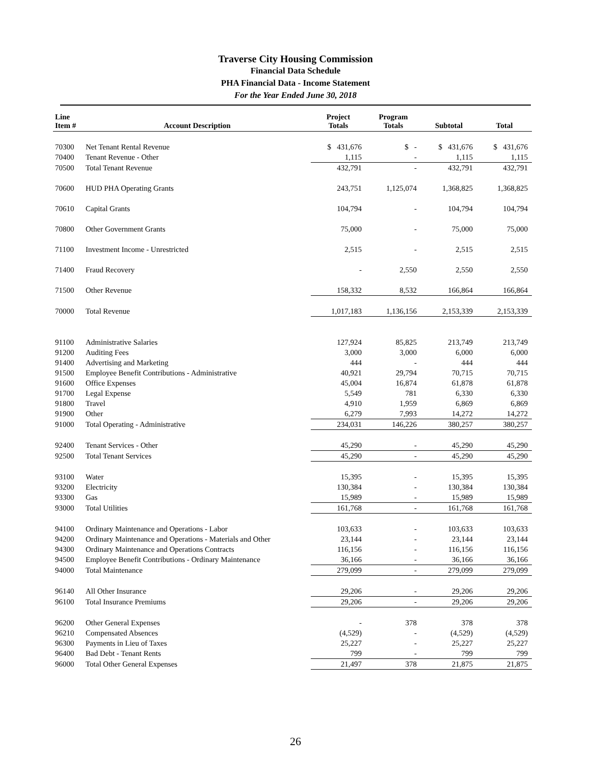Traverse City Housing Commission
Financial Data Schedule
PHA Financial Data - Income Statement
For the Year Ended June 30, 2018
| Line Item # | Account Description | Project Totals | Program Totals | Subtotal | Total |
| --- | --- | --- | --- | --- | --- |
| 70300 | Net Tenant Rental Revenue | $ 431,676 | $ - | $ 431,676 | $ 431,676 |
| 70400 | Tenant Revenue - Other | 1,115 | - | 1,115 | 1,115 |
| 70500 | Total Tenant Revenue | 432,791 | - | 432,791 | 432,791 |
| 70600 | HUD PHA Operating Grants | 243,751 | 1,125,074 | 1,368,825 | 1,368,825 |
| 70610 | Capital Grants | 104,794 | - | 104,794 | 104,794 |
| 70800 | Other Government Grants | 75,000 | - | 75,000 | 75,000 |
| 71100 | Investment Income - Unrestricted | 2,515 | - | 2,515 | 2,515 |
| 71400 | Fraud Recovery | - | 2,550 | 2,550 | 2,550 |
| 71500 | Other Revenue | 158,332 | 8,532 | 166,864 | 166,864 |
| 70000 | Total Revenue | 1,017,183 | 1,136,156 | 2,153,339 | 2,153,339 |
| 91100 | Administrative Salaries | 127,924 | 85,825 | 213,749 | 213,749 |
| 91200 | Auditing Fees | 3,000 | 3,000 | 6,000 | 6,000 |
| 91400 | Advertising and Marketing | 444 | - | 444 | 444 |
| 91500 | Employee Benefit Contributions - Administrative | 40,921 | 29,794 | 70,715 | 70,715 |
| 91600 | Office Expenses | 45,004 | 16,874 | 61,878 | 61,878 |
| 91700 | Legal Expense | 5,549 | 781 | 6,330 | 6,330 |
| 91800 | Travel | 4,910 | 1,959 | 6,869 | 6,869 |
| 91900 | Other | 6,279 | 7,993 | 14,272 | 14,272 |
| 91000 | Total Operating - Administrative | 234,031 | 146,226 | 380,257 | 380,257 |
| 92400 | Tenant Services - Other | 45,290 | - | 45,290 | 45,290 |
| 92500 | Total Tenant Services | 45,290 | - | 45,290 | 45,290 |
| 93100 | Water | 15,395 | - | 15,395 | 15,395 |
| 93200 | Electricity | 130,384 | - | 130,384 | 130,384 |
| 93300 | Gas | 15,989 | - | 15,989 | 15,989 |
| 93000 | Total Utilities | 161,768 | - | 161,768 | 161,768 |
| 94100 | Ordinary Maintenance and Operations - Labor | 103,633 | - | 103,633 | 103,633 |
| 94200 | Ordinary Maintenance and Operations - Materials and Other | 23,144 | - | 23,144 | 23,144 |
| 94300 | Ordinary Maintenance and Operations Contracts | 116,156 | - | 116,156 | 116,156 |
| 94500 | Employee Benefit Contributions - Ordinary Maintenance | 36,166 | - | 36,166 | 36,166 |
| 94000 | Total Maintenance | 279,099 | - | 279,099 | 279,099 |
| 96140 | All Other Insurance | 29,206 | - | 29,206 | 29,206 |
| 96100 | Total Insurance Premiums | 29,206 | - | 29,206 | 29,206 |
| 96200 | Other General Expenses | - | 378 | 378 | 378 |
| 96210 | Compensated Absences | (4,529) | - | (4,529) | (4,529) |
| 96300 | Payments in Lieu of Taxes | 25,227 | - | 25,227 | 25,227 |
| 96400 | Bad Debt - Tenant Rents | 799 | - | 799 | 799 |
| 96000 | Total Other General Expenses | 21,497 | 378 | 21,875 | 21,875 |
26